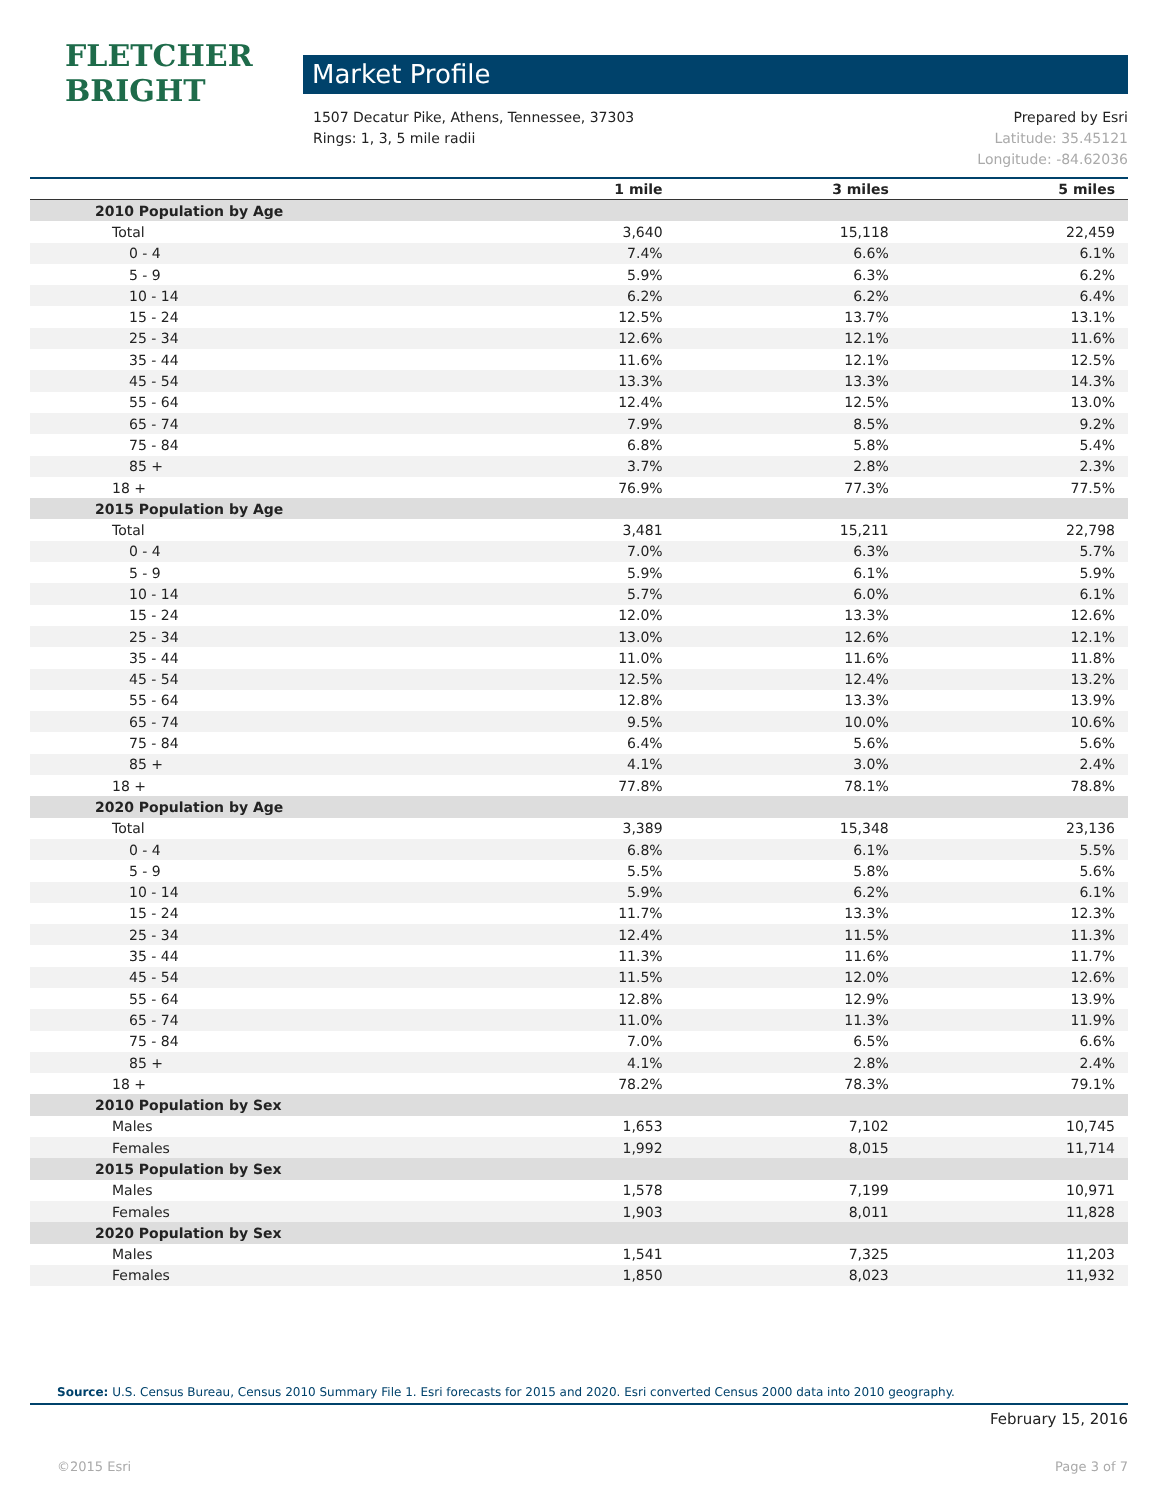FLETCHER BRIGHT
Market Profile
Prepared by Esri
Latitude: 35.45121
Longitude: -84.62036
1507 Decatur Pike, Athens, Tennessee, 37303
Rings: 1, 3, 5 mile radii
| | 1 mile | 3 miles | 5 miles |
| --- | --- | --- | --- |
| 2010 Population by Age | | | |
| Total | 3,640 | 15,118 | 22,459 |
| 0 - 4 | 7.4% | 6.6% | 6.1% |
| 5 - 9 | 5.9% | 6.3% | 6.2% |
| 10 - 14 | 6.2% | 6.2% | 6.4% |
| 15 - 24 | 12.5% | 13.7% | 13.1% |
| 25 - 34 | 12.6% | 12.1% | 11.6% |
| 35 - 44 | 11.6% | 12.1% | 12.5% |
| 45 - 54 | 13.3% | 13.3% | 14.3% |
| 55 - 64 | 12.4% | 12.5% | 13.0% |
| 65 - 74 | 7.9% | 8.5% | 9.2% |
| 75 - 84 | 6.8% | 5.8% | 5.4% |
| 85 + | 3.7% | 2.8% | 2.3% |
| 18 + | 76.9% | 77.3% | 77.5% |
| 2015 Population by Age | | | |
| Total | 3,481 | 15,211 | 22,798 |
| 0 - 4 | 7.0% | 6.3% | 5.7% |
| 5 - 9 | 5.9% | 6.1% | 5.9% |
| 10 - 14 | 5.7% | 6.0% | 6.1% |
| 15 - 24 | 12.0% | 13.3% | 12.6% |
| 25 - 34 | 13.0% | 12.6% | 12.1% |
| 35 - 44 | 11.0% | 11.6% | 11.8% |
| 45 - 54 | 12.5% | 12.4% | 13.2% |
| 55 - 64 | 12.8% | 13.3% | 13.9% |
| 65 - 74 | 9.5% | 10.0% | 10.6% |
| 75 - 84 | 6.4% | 5.6% | 5.6% |
| 85 + | 4.1% | 3.0% | 2.4% |
| 18 + | 77.8% | 78.1% | 78.8% |
| 2020 Population by Age | | | |
| Total | 3,389 | 15,348 | 23,136 |
| 0 - 4 | 6.8% | 6.1% | 5.5% |
| 5 - 9 | 5.5% | 5.8% | 5.6% |
| 10 - 14 | 5.9% | 6.2% | 6.1% |
| 15 - 24 | 11.7% | 13.3% | 12.3% |
| 25 - 34 | 12.4% | 11.5% | 11.3% |
| 35 - 44 | 11.3% | 11.6% | 11.7% |
| 45 - 54 | 11.5% | 12.0% | 12.6% |
| 55 - 64 | 12.8% | 12.9% | 13.9% |
| 65 - 74 | 11.0% | 11.3% | 11.9% |
| 75 - 84 | 7.0% | 6.5% | 6.6% |
| 85 + | 4.1% | 2.8% | 2.4% |
| 18 + | 78.2% | 78.3% | 79.1% |
| 2010 Population by Sex | | | |
| Males | 1,653 | 7,102 | 10,745 |
| Females | 1,992 | 8,015 | 11,714 |
| 2015 Population by Sex | | | |
| Males | 1,578 | 7,199 | 10,971 |
| Females | 1,903 | 8,011 | 11,828 |
| 2020 Population by Sex | | | |
| Males | 1,541 | 7,325 | 11,203 |
| Females | 1,850 | 8,023 | 11,932 |
Source: U.S. Census Bureau, Census 2010 Summary File 1. Esri forecasts for 2015 and 2020. Esri converted Census 2000 data into 2010 geography.
February 15, 2016
Page 3 of 7 ©2015 Esri